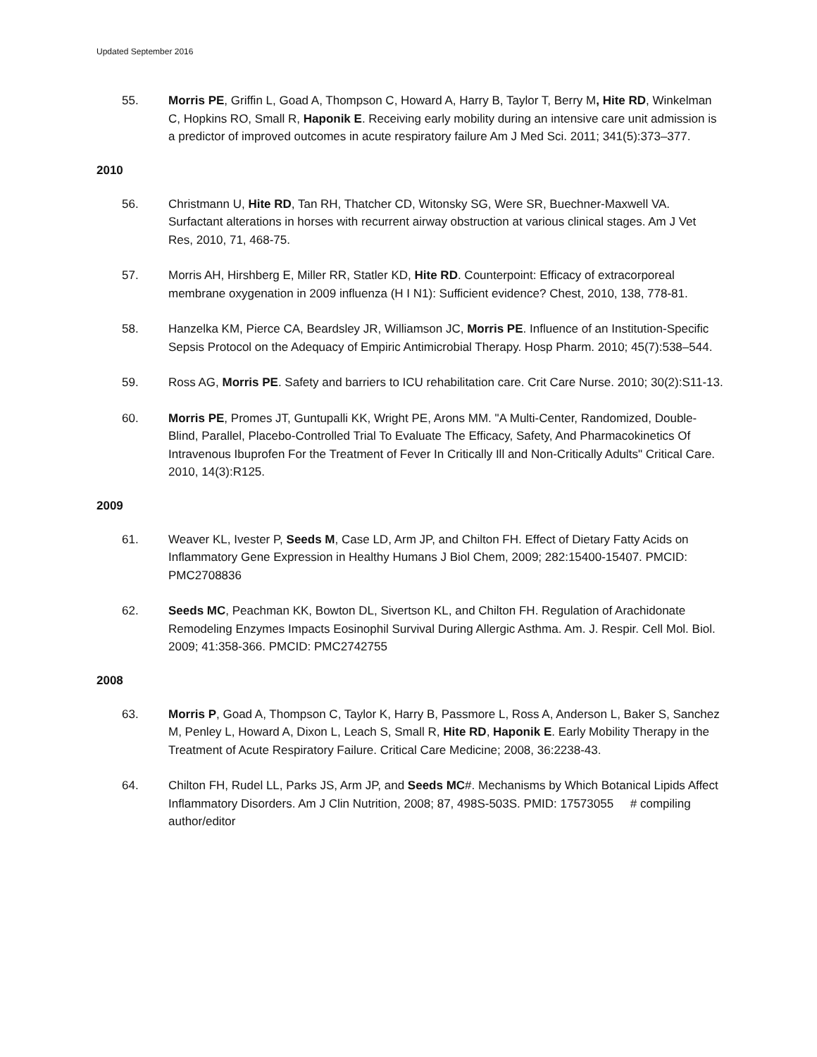Updated September 2016
55. Morris PE, Griffin L, Goad A, Thompson C, Howard A, Harry B, Taylor T, Berry M, Hite RD, Winkelman C, Hopkins RO, Small R, Haponik E. Receiving early mobility during an intensive care unit admission is a predictor of improved outcomes in acute respiratory failure Am J Med Sci. 2011; 341(5):373–377.
2010
56. Christmann U, Hite RD, Tan RH, Thatcher CD, Witonsky SG, Were SR, Buechner-Maxwell VA. Surfactant alterations in horses with recurrent airway obstruction at various clinical stages. Am J Vet Res, 2010, 71, 468-75.
57. Morris AH, Hirshberg E, Miller RR, Statler KD, Hite RD. Counterpoint: Efficacy of extracorporeal membrane oxygenation in 2009 influenza (H I N1): Sufficient evidence? Chest, 2010, 138, 778-81.
58. Hanzelka KM, Pierce CA, Beardsley JR, Williamson JC, Morris PE. Influence of an Institution-Specific Sepsis Protocol on the Adequacy of Empiric Antimicrobial Therapy. Hosp Pharm. 2010; 45(7):538–544.
59. Ross AG, Morris PE. Safety and barriers to ICU rehabilitation care. Crit Care Nurse. 2010; 30(2):S11-13.
60. Morris PE, Promes JT, Guntupalli KK, Wright PE, Arons MM. "A Multi-Center, Randomized, Double-Blind, Parallel, Placebo-Controlled Trial To Evaluate The Efficacy, Safety, And Pharmacokinetics Of Intravenous Ibuprofen For the Treatment of Fever In Critically Ill and Non-Critically Adults" Critical Care. 2010, 14(3):R125.
2009
61. Weaver KL, Ivester P, Seeds M, Case LD, Arm JP, and Chilton FH. Effect of Dietary Fatty Acids on Inflammatory Gene Expression in Healthy Humans J Biol Chem, 2009; 282:15400-15407. PMCID: PMC2708836
62. Seeds MC, Peachman KK, Bowton DL, Sivertson KL, and Chilton FH. Regulation of Arachidonate Remodeling Enzymes Impacts Eosinophil Survival During Allergic Asthma. Am. J. Respir. Cell Mol. Biol. 2009; 41:358-366. PMCID: PMC2742755
2008
63. Morris P, Goad A, Thompson C, Taylor K, Harry B, Passmore L, Ross A, Anderson L, Baker S, Sanchez M, Penley L, Howard A, Dixon L, Leach S, Small R, Hite RD, Haponik E. Early Mobility Therapy in the Treatment of Acute Respiratory Failure. Critical Care Medicine; 2008, 36:2238-43.
64. Chilton FH, Rudel LL, Parks JS, Arm JP, and Seeds MC#. Mechanisms by Which Botanical Lipids Affect Inflammatory Disorders. Am J Clin Nutrition, 2008; 87, 498S-503S. PMID: 17573055 # compiling author/editor